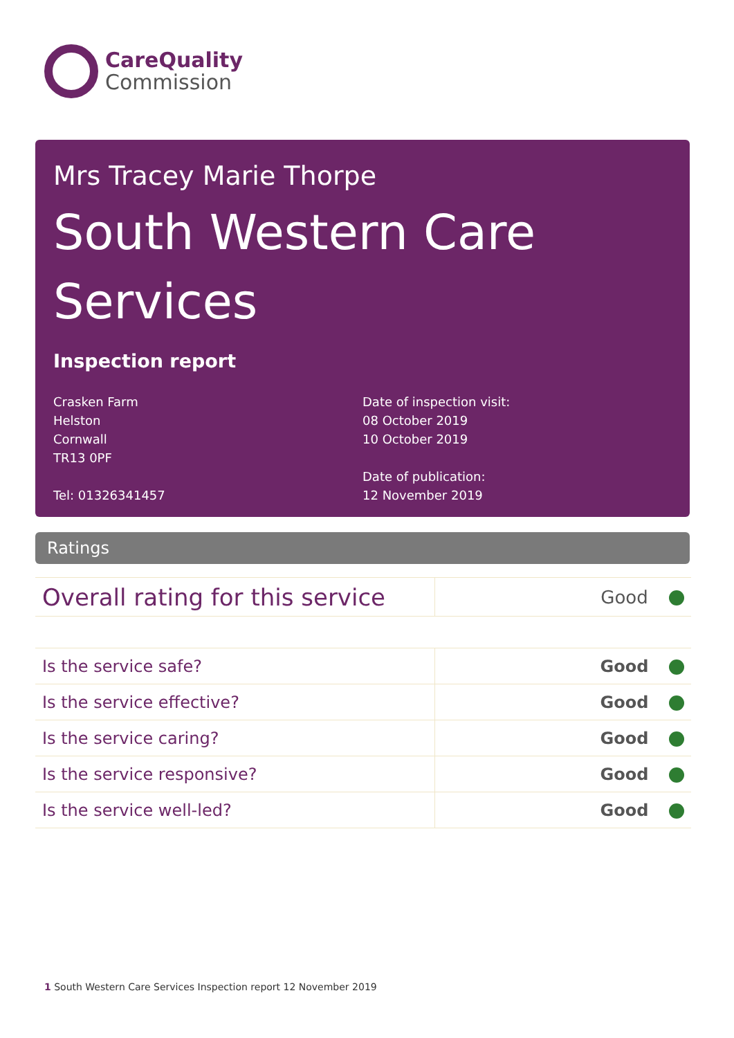CareQuality
Commission
Mrs Tracey Marie Thorpe
South Western Care Services
Inspection report
Crasken Farm
Helston
Cornwall
TR13 0PF
Tel: 01326341457
Date of inspection visit:
08 October 2019
10 October 2019
Date of publication:
12 November 2019
Ratings
| Overall rating for this service | Good |
| Is the service safe? | Good |
| Is the service effective? | Good |
| Is the service caring? | Good |
| Is the service responsive? | Good |
| Is the service well-led? | Good |
1 South Western Care Services Inspection report 12 November 2019